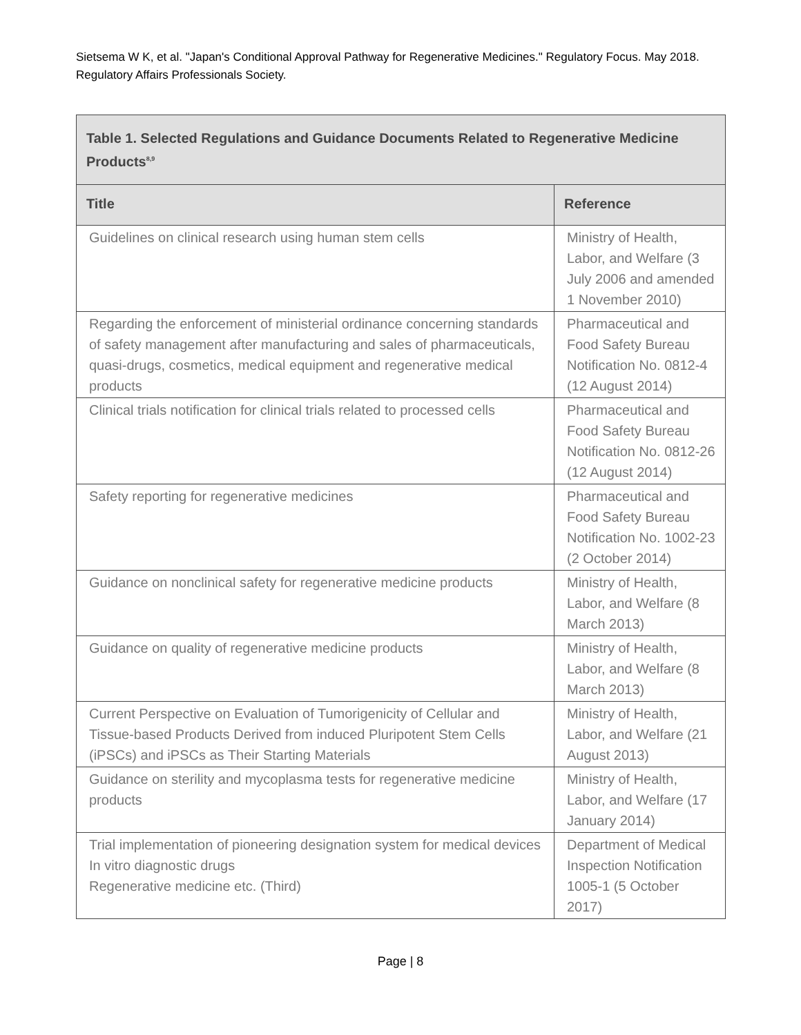Sietsema W K, et al. "Japan's Conditional Approval Pathway for Regenerative Medicines." Regulatory Focus. May 2018. Regulatory Affairs Professionals Society.
| Table 1. Selected Regulations and Guidance Documents Related to Regenerative Medicine Products<sup>8,9</sup> | |
| --- | --- |
| Title | Reference |
| Guidelines on clinical research using human stem cells | Ministry of Health, Labor, and Welfare (3 July 2006 and amended 1 November 2010) |
| Regarding the enforcement of ministerial ordinance concerning standards of safety management after manufacturing and sales of pharmaceuticals, quasi-drugs, cosmetics, medical equipment and regenerative medical products | Pharmaceutical and Food Safety Bureau Notification No. 0812-4 (12 August 2014) |
| Clinical trials notification for clinical trials related to processed cells | Pharmaceutical and Food Safety Bureau Notification No. 0812-26 (12 August 2014) |
| Safety reporting for regenerative medicines | Pharmaceutical and Food Safety Bureau Notification No. 1002-23 (2 October 2014) |
| Guidance on nonclinical safety for regenerative medicine products | Ministry of Health, Labor, and Welfare (8 March 2013) |
| Guidance on quality of regenerative medicine products | Ministry of Health, Labor, and Welfare (8 March 2013) |
| Current Perspective on Evaluation of Tumorigenicity of Cellular and Tissue-based Products Derived from induced Pluripotent Stem Cells (iPSCs) and iPSCs as Their Starting Materials | Ministry of Health, Labor, and Welfare (21 August 2013) |
| Guidance on sterility and mycoplasma tests for regenerative medicine products | Ministry of Health, Labor, and Welfare (17 January 2014) |
| Trial implementation of pioneering designation system for medical devices In vitro diagnostic drugs Regenerative medicine etc. (Third) | Department of Medical Inspection Notification 1005-1 (5 October 2017) |
Page | 8